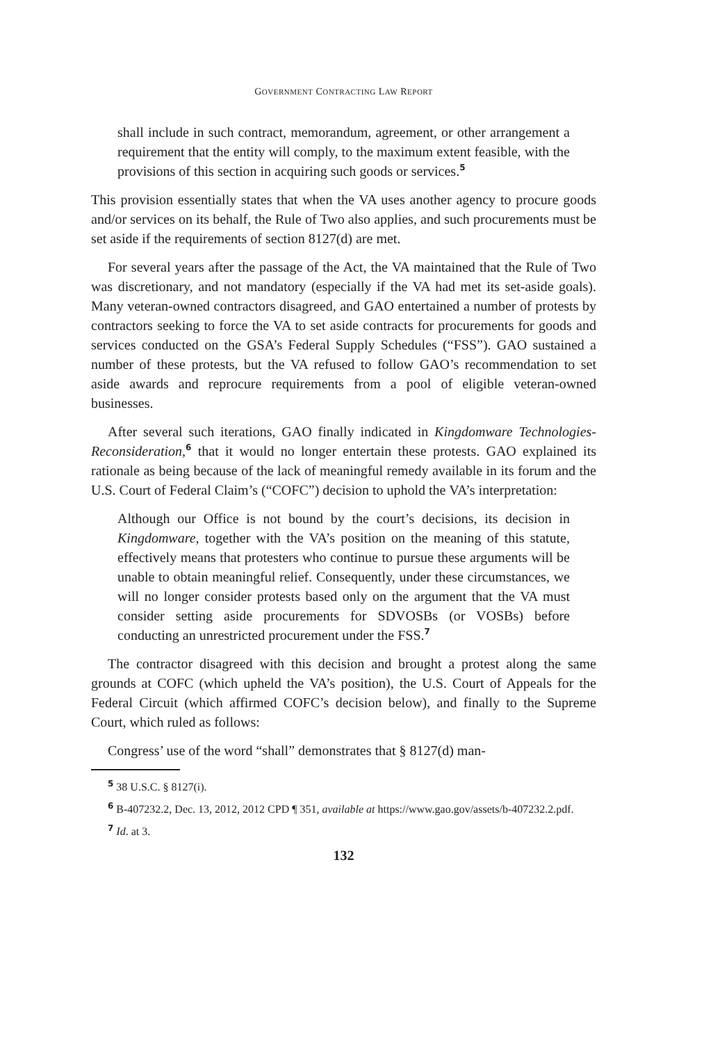GOVERNMENT CONTRACTING LAW REPORT
shall include in such contract, memorandum, agreement, or other arrangement a requirement that the entity will comply, to the maximum extent feasible, with the provisions of this section in acquiring such goods or services.<sup>5</sup>
This provision essentially states that when the VA uses another agency to procure goods and/or services on its behalf, the Rule of Two also applies, and such procurements must be set aside if the requirements of section 8127(d) are met.
For several years after the passage of the Act, the VA maintained that the Rule of Two was discretionary, and not mandatory (especially if the VA had met its set-aside goals). Many veteran-owned contractors disagreed, and GAO entertained a number of protests by contractors seeking to force the VA to set aside contracts for procurements for goods and services conducted on the GSA’s Federal Supply Schedules (“FSS”). GAO sustained a number of these protests, but the VA refused to follow GAO’s recommendation to set aside awards and reprocure requirements from a pool of eligible veteran-owned businesses.
After several such iterations, GAO finally indicated in Kingdomware Technologies-Reconsideration,<sup>6</sup> that it would no longer entertain these protests. GAO explained its rationale as being because of the lack of meaningful remedy available in its forum and the U.S. Court of Federal Claim’s (“COFC”) decision to uphold the VA’s interpretation:
Although our Office is not bound by the court’s decisions, its decision in Kingdomware, together with the VA’s position on the meaning of this statute, effectively means that protesters who continue to pursue these arguments will be unable to obtain meaningful relief. Consequently, under these circumstances, we will no longer consider protests based only on the argument that the VA must consider setting aside procurements for SDVOSBs (or VOSBs) before conducting an unrestricted procurement under the FSS.<sup>7</sup>
The contractor disagreed with this decision and brought a protest along the same grounds at COFC (which upheld the VA’s position), the U.S. Court of Appeals for the Federal Circuit (which affirmed COFC’s decision below), and finally to the Supreme Court, which ruled as follows:
Congress’ use of the word “shall” demonstrates that § 8127(d) man-
<sup>5</sup> 38 U.S.C. § 8127(i).
<sup>6</sup> B-407232.2, Dec. 13, 2012, 2012 CPD ¶ 351, available at https://www.gao.gov/assets/b-407232.2.pdf.
<sup>7</sup> Id. at 3.
132